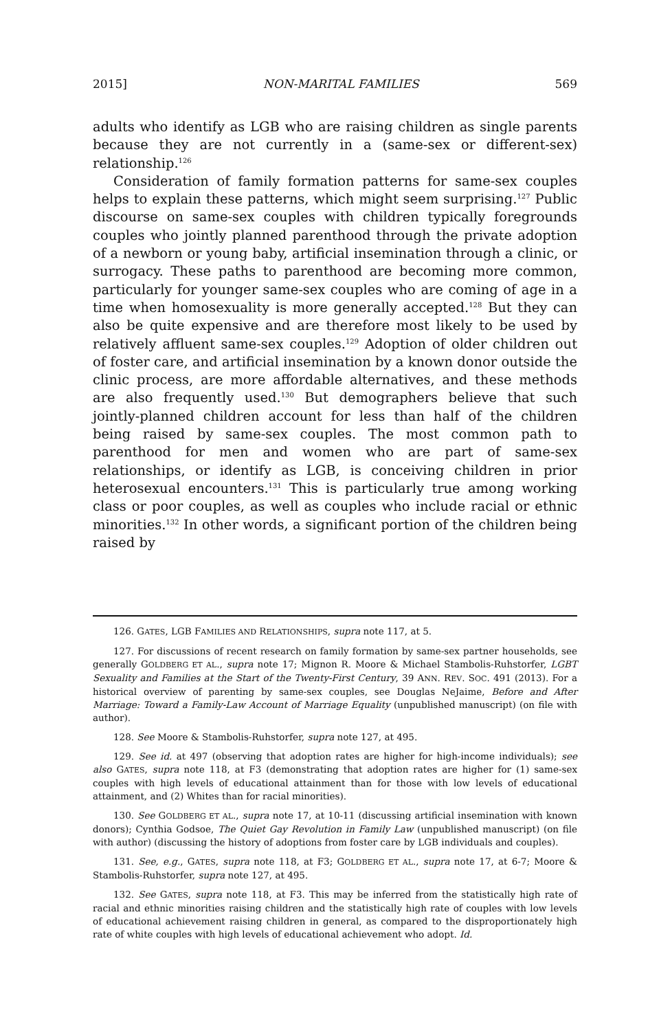2015] NON-MARITAL FAMILIES 569
adults who identify as LGB who are raising children as single parents because they are not currently in a (same-sex or different-sex) relationship.<sup>126</sup>
Consideration of family formation patterns for same-sex couples helps to explain these patterns, which might seem surprising.<sup>127</sup> Public discourse on same-sex couples with children typically foregrounds couples who jointly planned parenthood through the private adoption of a newborn or young baby, artificial insemination through a clinic, or surrogacy. These paths to parenthood are becoming more common, particularly for younger same-sex couples who are coming of age in a time when homosexuality is more generally accepted.<sup>128</sup> But they can also be quite expensive and are therefore most likely to be used by relatively affluent same-sex couples.<sup>129</sup> Adoption of older children out of foster care, and artificial insemination by a known donor outside the clinic process, are more affordable alternatives, and these methods are also frequently used.<sup>130</sup> But demographers believe that such jointly-planned children account for less than half of the children being raised by same-sex couples. The most common path to parenthood for men and women who are part of same-sex relationships, or identify as LGB, is conceiving children in prior heterosexual encounters.<sup>131</sup> This is particularly true among working class or poor couples, as well as couples who include racial or ethnic minorities.<sup>132</sup> In other words, a significant portion of the children being raised by
126. GATES, LGB FAMILIES AND RELATIONSHIPS, supra note 117, at 5.
127. For discussions of recent research on family formation by same-sex partner households, see generally GOLDBERG ET AL., supra note 17; Mignon R. Moore & Michael Stambolis-Ruhstorfer, LGBT Sexuality and Families at the Start of the Twenty-First Century, 39 ANN. REV. SOC. 491 (2013). For a historical overview of parenting by same-sex couples, see Douglas NeJaime, Before and After Marriage: Toward a Family-Law Account of Marriage Equality (unpublished manuscript) (on file with author).
128. See Moore & Stambolis-Ruhstorfer, supra note 127, at 495.
129. See id. at 497 (observing that adoption rates are higher for high-income individuals); see also GATES, supra note 118, at F3 (demonstrating that adoption rates are higher for (1) same-sex couples with high levels of educational attainment than for those with low levels of educational attainment, and (2) Whites than for racial minorities).
130. See GOLDBERG ET AL., supra note 17, at 10-11 (discussing artificial insemination with known donors); Cynthia Godsoe, The Quiet Gay Revolution in Family Law (unpublished manuscript) (on file with author) (discussing the history of adoptions from foster care by LGB individuals and couples).
131. See, e.g., GATES, supra note 118, at F3; GOLDBERG ET AL., supra note 17, at 6-7; Moore & Stambolis-Ruhstorfer, supra note 127, at 495.
132. See GATES, supra note 118, at F3. This may be inferred from the statistically high rate of racial and ethnic minorities raising children and the statistically high rate of couples with low levels of educational achievement raising children in general, as compared to the disproportionately high rate of white couples with high levels of educational achievement who adopt. Id.